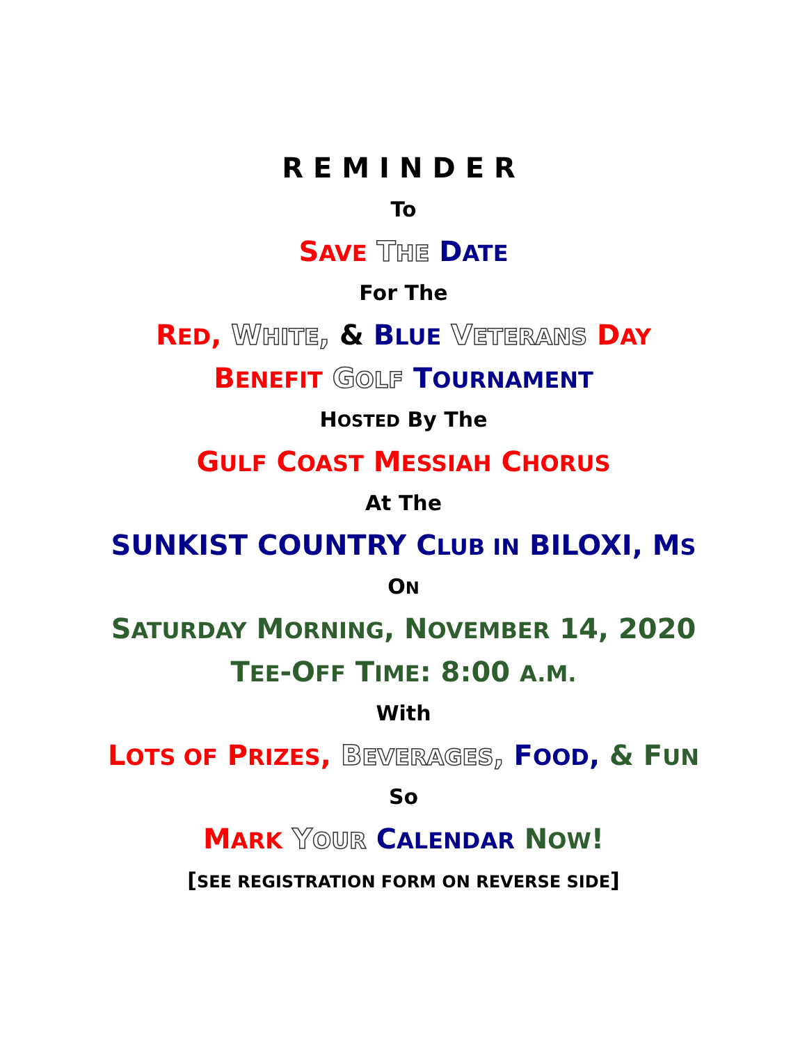REMINDER
To
SAVE THE DATE
For The
RED, WHITE, & BLUE VETERANS DAY
BENEFIT GOLF TOURNAMENT
HOSTED By The
GULF COAST MESSIAH CHORUS
At The
SUNKIST COUNTRY CLUB IN BILOXI, MS
ON
SATURDAY MORNING, NOVEMBER 14, 2020
TEE-OFF TIME: 8:00 A.M.
With
LOTS OF PRIZES, BEVERAGES, FOOD, & FUN
So
MARK YOUR CALENDAR NOW!
[SEE REGISTRATION FORM ON REVERSE SIDE]